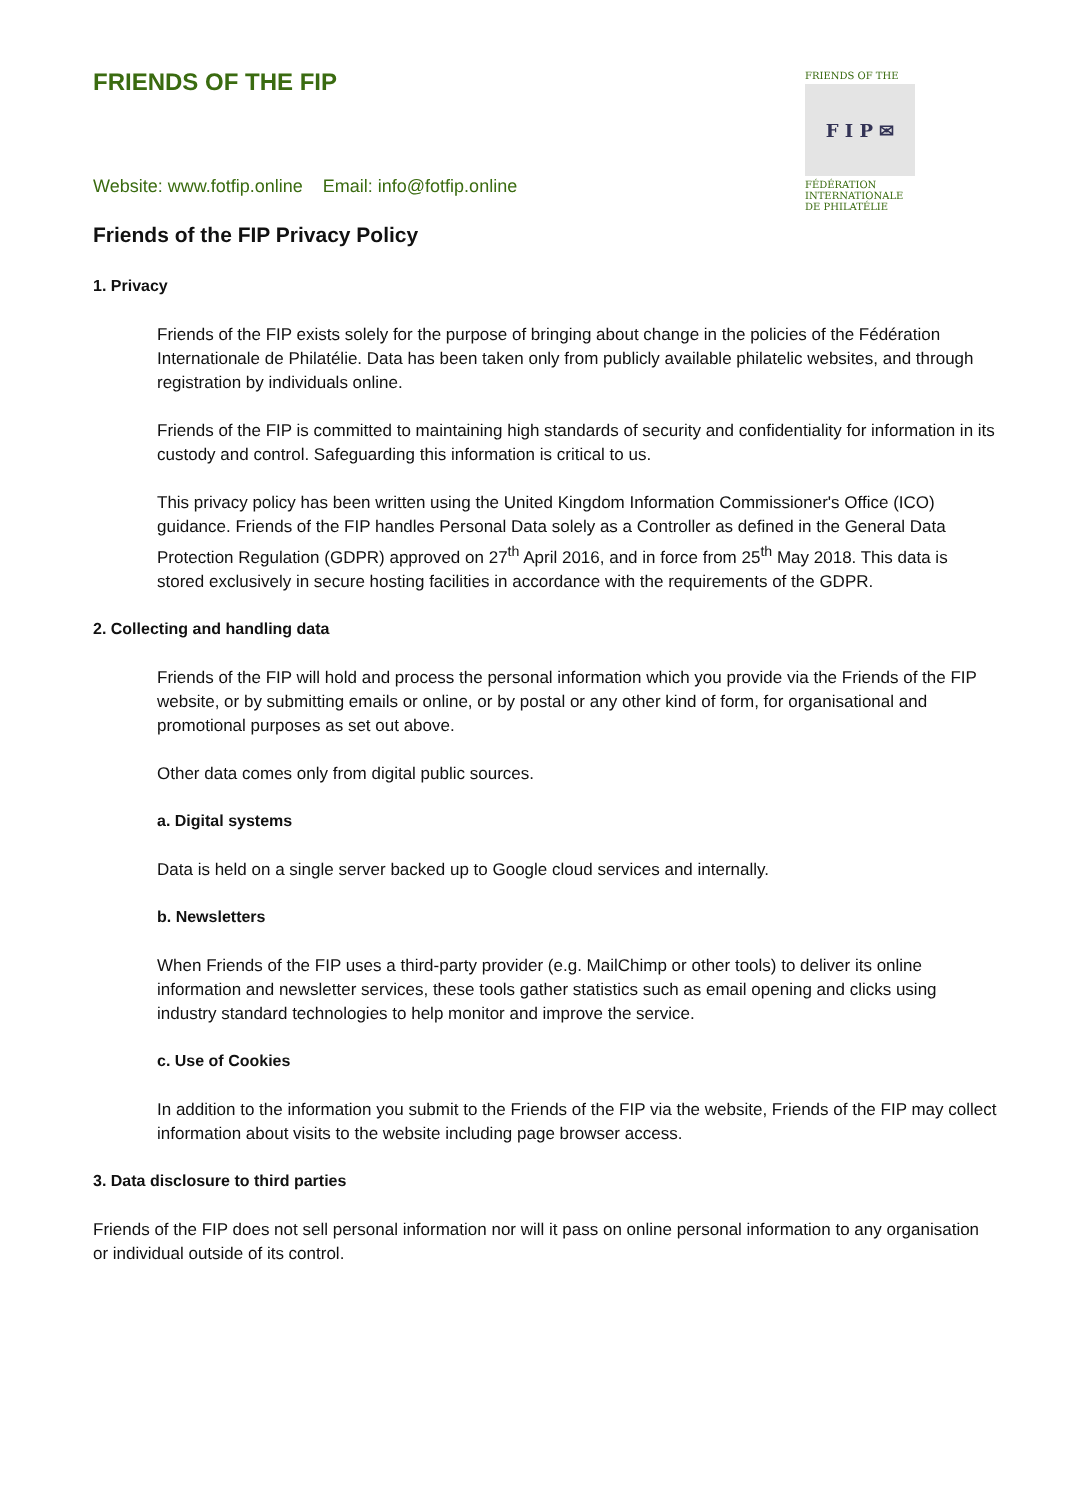FRIENDS OF THE FIP
FRIENDS OF THE
F I P ✉
FÉDÉRATION
INTERNATIONALE
DE PHILATÉLIE
Website: www.fotfip.online Email: info@fotfip.online
Friends of the FIP Privacy Policy
1. Privacy
Friends of the FIP exists solely for the purpose of bringing about change in the policies of the Fédération Internationale de Philatélie. Data has been taken only from publicly available philatelic websites, and through registration by individuals online.
Friends of the FIP is committed to maintaining high standards of security and confidentiality for information in its custody and control. Safeguarding this information is critical to us.
This privacy policy has been written using the United Kingdom Information Commissioner's Office (ICO) guidance. Friends of the FIP handles Personal Data solely as a Controller as defined in the General Data Protection Regulation (GDPR) approved on 27<sup>th</sup> April 2016, and in force from 25<sup>th</sup> May 2018. This data is stored exclusively in secure hosting facilities in accordance with the requirements of the GDPR.
2. Collecting and handling data
Friends of the FIP will hold and process the personal information which you provide via the Friends of the FIP website, or by submitting emails or online, or by postal or any other kind of form, for organisational and promotional purposes as set out above.
Other data comes only from digital public sources.
a. Digital systems
Data is held on a single server backed up to Google cloud services and internally.
b. Newsletters
When Friends of the FIP uses a third-party provider (e.g. MailChimp or other tools) to deliver its online information and newsletter services, these tools gather statistics such as email opening and clicks using industry standard technologies to help monitor and improve the service.
c. Use of Cookies
In addition to the information you submit to the Friends of the FIP via the website, Friends of the FIP may collect information about visits to the website including page browser access.
3. Data disclosure to third parties
Friends of the FIP does not sell personal information nor will it pass on online personal information to any organisation or individual outside of its control.